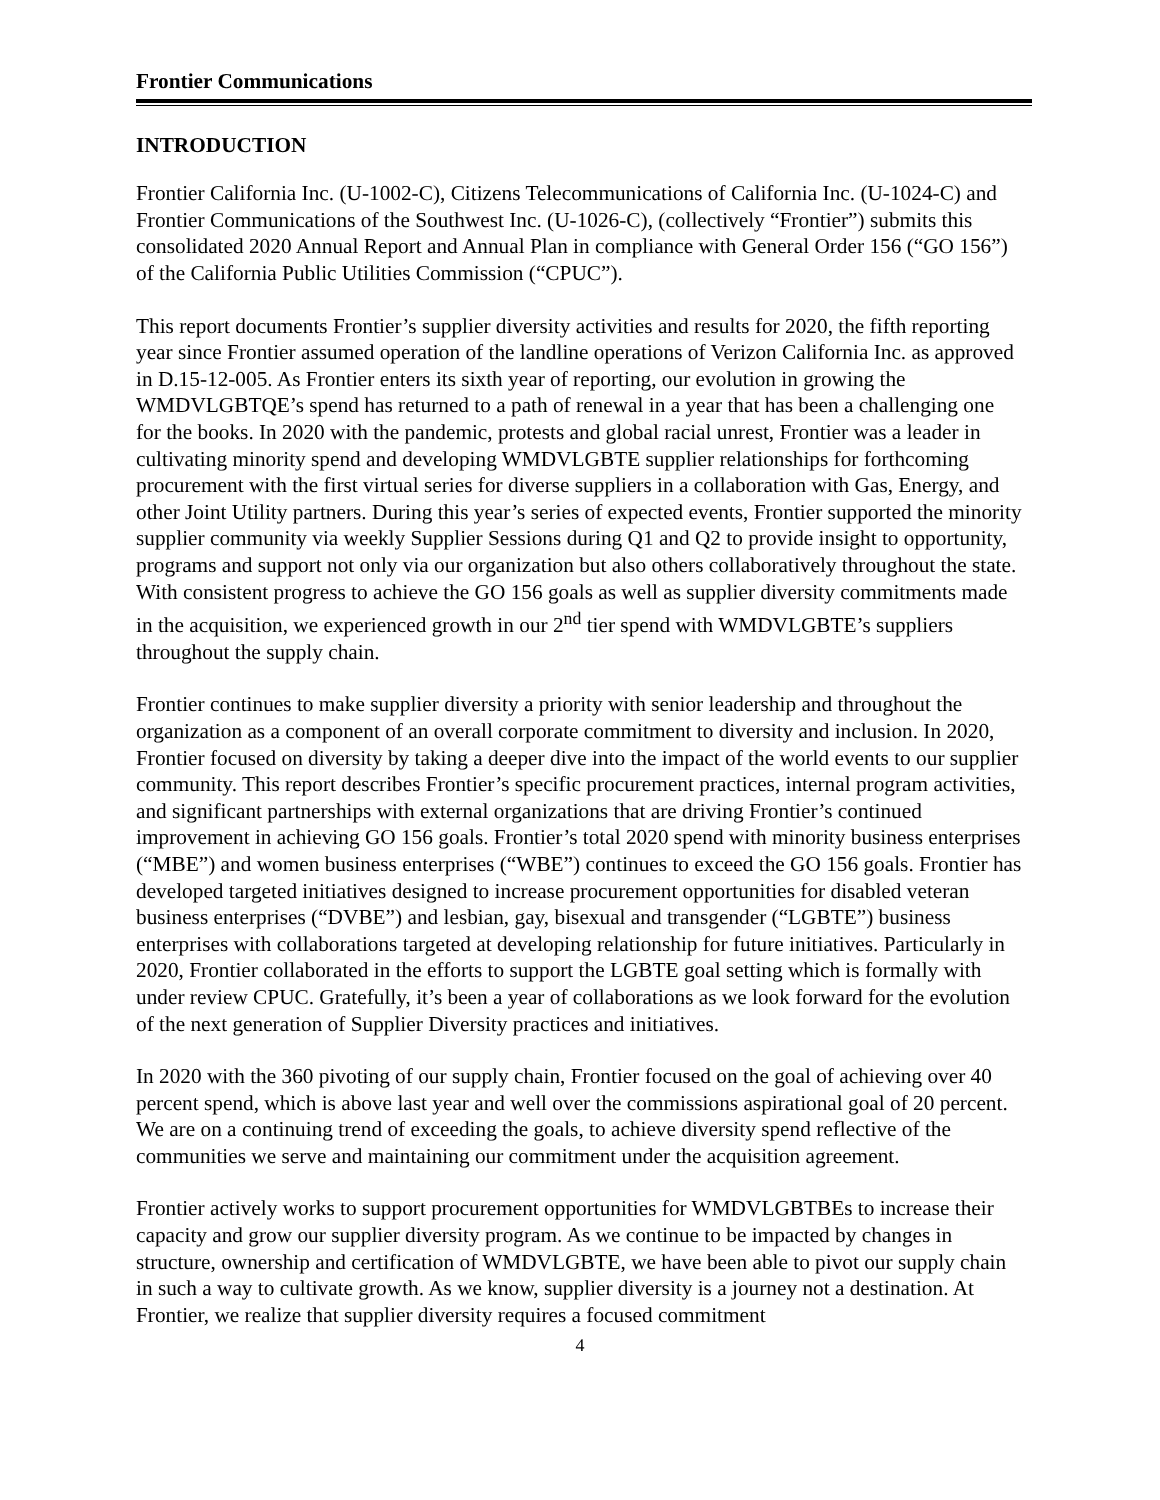Frontier Communications
INTRODUCTION
Frontier California Inc. (U-1002-C), Citizens Telecommunications of California Inc. (U-1024-C) and Frontier Communications of the Southwest Inc. (U-1026-C), (collectively “Frontier”) submits this consolidated 2020 Annual Report and Annual Plan in compliance with General Order 156 (“GO 156”) of the California Public Utilities Commission (“CPUC”).
This report documents Frontier’s supplier diversity activities and results for 2020, the fifth reporting year since Frontier assumed operation of the landline operations of Verizon California Inc. as approved in D.15-12-005. As Frontier enters its sixth year of reporting, our evolution in growing the WMDVLGBTQE’s spend has returned to a path of renewal in a year that has been a challenging one for the books. In 2020 with the pandemic, protests and global racial unrest, Frontier was a leader in cultivating minority spend and developing WMDVLGBTE supplier relationships for forthcoming procurement with the first virtual series for diverse suppliers in a collaboration with Gas, Energy, and other Joint Utility partners. During this year’s series of expected events, Frontier supported the minority supplier community via weekly Supplier Sessions during Q1 and Q2 to provide insight to opportunity, programs and support not only via our organization but also others collaboratively throughout the state. With consistent progress to achieve the GO 156 goals as well as supplier diversity commitments made in the acquisition, we experienced growth in our 2<sup>nd</sup> tier spend with WMDVLGBTE’s suppliers throughout the supply chain.
Frontier continues to make supplier diversity a priority with senior leadership and throughout the organization as a component of an overall corporate commitment to diversity and inclusion. In 2020, Frontier focused on diversity by taking a deeper dive into the impact of the world events to our supplier community. This report describes Frontier’s specific procurement practices, internal program activities, and significant partnerships with external organizations that are driving Frontier’s continued improvement in achieving GO 156 goals. Frontier’s total 2020 spend with minority business enterprises (“MBE”) and women business enterprises (“WBE”) continues to exceed the GO 156 goals. Frontier has developed targeted initiatives designed to increase procurement opportunities for disabled veteran business enterprises (“DVBE”) and lesbian, gay, bisexual and transgender (“LGBTE”) business enterprises with collaborations targeted at developing relationship for future initiatives. Particularly in 2020, Frontier collaborated in the efforts to support the LGBTE goal setting which is formally with under review CPUC. Gratefully, it’s been a year of collaborations as we look forward for the evolution of the next generation of Supplier Diversity practices and initiatives.
In 2020 with the 360 pivoting of our supply chain, Frontier focused on the goal of achieving over 40 percent spend, which is above last year and well over the commissions aspirational goal of 20 percent. We are on a continuing trend of exceeding the goals, to achieve diversity spend reflective of the communities we serve and maintaining our commitment under the acquisition agreement.
Frontier actively works to support procurement opportunities for WMDVLGBTBEs to increase their capacity and grow our supplier diversity program. As we continue to be impacted by changes in structure, ownership and certification of WMDVLGBTE, we have been able to pivot our supply chain in such a way to cultivate growth. As we know, supplier diversity is a journey not a destination. At Frontier, we realize that supplier diversity requires a focused commitment
4